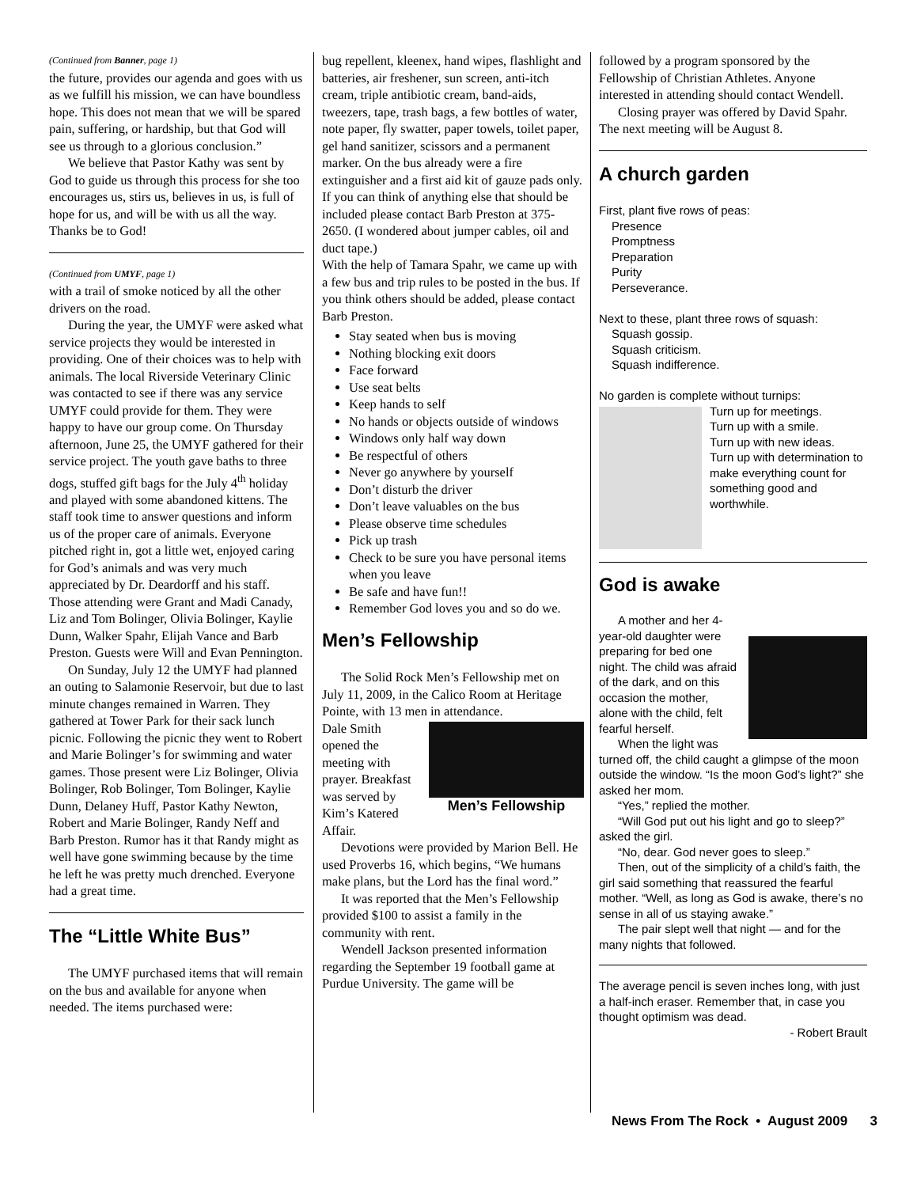(Continued from Banner, page 1)
the future, provides our agenda and goes with us as we fulfill his mission, we can have boundless hope. This does not mean that we will be spared pain, suffering, or hardship, but that God will see us through to a glorious conclusion.”
We believe that Pastor Kathy was sent by God to guide us through this process for she too encourages us, stirs us, believes in us, is full of hope for us, and will be with us all the way. Thanks be to God!
(Continued from UMYF, page 1)
with a trail of smoke noticed by all the other drivers on the road.
During the year, the UMYF were asked what service projects they would be interested in providing. One of their choices was to help with animals. The local Riverside Veterinary Clinic was contacted to see if there was any service UMYF could provide for them. They were happy to have our group come. On Thursday afternoon, June 25, the UMYF gathered for their service project. The youth gave baths to three dogs, stuffed gift bags for the July 4<sup>th</sup> holiday and played with some abandoned kittens. The staff took time to answer questions and inform us of the proper care of animals. Everyone pitched right in, got a little wet, enjoyed caring for God’s animals and was very much appreciated by Dr. Deardorff and his staff. Those attending were Grant and Madi Canady, Liz and Tom Bolinger, Olivia Bolinger, Kaylie Dunn, Walker Spahr, Elijah Vance and Barb Preston. Guests were Will and Evan Pennington.
On Sunday, July 12 the UMYF had planned an outing to Salamonie Reservoir, but due to last minute changes remained in Warren. They gathered at Tower Park for their sack lunch picnic. Following the picnic they went to Robert and Marie Bolinger’s for swimming and water games. Those present were Liz Bolinger, Olivia Bolinger, Rob Bolinger, Tom Bolinger, Kaylie Dunn, Delaney Huff, Pastor Kathy Newton, Robert and Marie Bolinger, Randy Neff and Barb Preston. Rumor has it that Randy might as well have gone swimming because by the time he left he was pretty much drenched. Everyone had a great time.
The “Little White Bus”
The UMYF purchased items that will remain on the bus and available for anyone when needed. The items purchased were:
bug repellent, kleenex, hand wipes, flashlight and batteries, air freshener, sun screen, anti-itch cream, triple antibiotic cream, band-aids, tweezers, tape, trash bags, a few bottles of water, note paper, fly swatter, paper towels, toilet paper, gel hand sanitizer, scissors and a permanent marker. On the bus already were a fire extinguisher and a first aid kit of gauze pads only. If you can think of anything else that should be included please contact Barb Preston at 375-2650. (I wondered about jumper cables, oil and duct tape.)
With the help of Tamara Spahr, we came up with a few bus and trip rules to be posted in the bus. If you think others should be added, please contact Barb Preston.
Stay seated when bus is moving
Nothing blocking exit doors
Face forward
Use seat belts
Keep hands to self
No hands or objects outside of windows
Windows only half way down
Be respectful of others
Never go anywhere by yourself
Don’t disturb the driver
Don’t leave valuables on the bus
Please observe time schedules
Pick up trash
Check to be sure you have personal items when you leave
Be safe and have fun!!
Remember God loves you and so do we.
Men’s Fellowship
The Solid Rock Men’s Fellowship met on July 11, 2009, in the Calico Room at Heritage Pointe, with 13 men in attendance.
Men’s Fellowship
Dale Smith opened the meeting with prayer. Breakfast was served by Kim’s Katered Affair.
Devotions were provided by Marion Bell. He used Proverbs 16, which begins, “We humans make plans, but the Lord has the final word.”
It was reported that the Men’s Fellowship provided $100 to assist a family in the community with rent.
Wendell Jackson presented information regarding the September 19 football game at Purdue University. The game will be
followed by a program sponsored by the Fellowship of Christian Athletes. Anyone interested in attending should contact Wendell.
Closing prayer was offered by David Spahr. The next meeting will be August 8.
A church garden
First, plant five rows of peas:
Presence
Promptness
Preparation
Purity
Perseverance.
Next to these, plant three rows of squash:
Squash gossip.
Squash criticism.
Squash indifference.
No garden is complete without turnips:
Turn up for meetings.
Turn up with a smile.
Turn up with new ideas.
Turn up with determination to make everything count for something good and worthwhile.
God is awake
A mother and her 4-year-old daughter were preparing for bed one night. The child was afraid of the dark, and on this occasion the mother, alone with the child, felt fearful herself.
When the light was turned off, the child caught a glimpse of the moon outside the window. “Is the moon God’s light?” she asked her mom.
“Yes,” replied the mother.
“Will God put out his light and go to sleep?” asked the girl.
“No, dear. God never goes to sleep.”
Then, out of the simplicity of a child’s faith, the girl said something that reassured the fearful mother. “Well, as long as God is awake, there’s no sense in all of us staying awake.”
The pair slept well that night — and for the many nights that followed.
The average pencil is seven inches long, with just a half-inch eraser. Remember that, in case you thought optimism was dead.
- Robert Brault
News From The Rock • August 2009 3